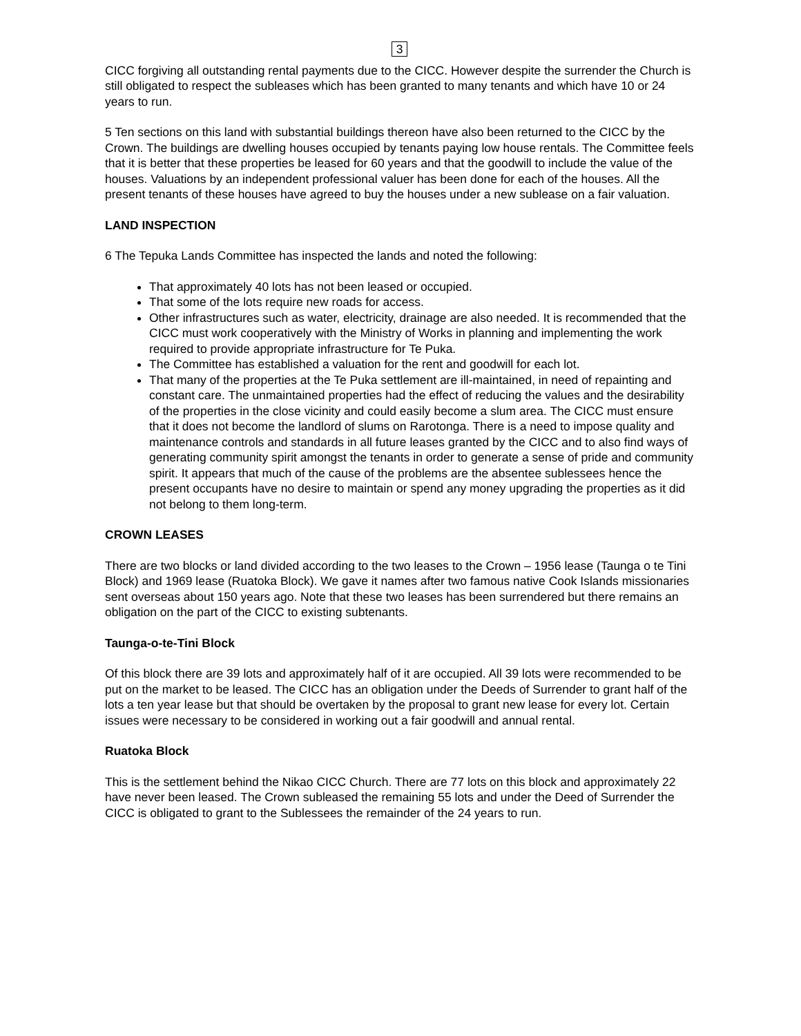3
CICC forgiving all outstanding rental payments due to the CICC. However despite the surrender the Church is still obligated to respect the subleases which has been granted to many tenants and which have 10 or 24 years to run.
5 Ten sections on this land with substantial buildings thereon have also been returned to the CICC by the Crown. The buildings are dwelling houses occupied by tenants paying low house rentals. The Committee feels that it is better that these properties be leased for 60 years and that the goodwill to include the value of the houses. Valuations by an independent professional valuer has been done for each of the houses. All the present tenants of these houses have agreed to buy the houses under a new sublease on a fair valuation.
LAND INSPECTION
6 The Tepuka Lands Committee has inspected the lands and noted the following:
That approximately 40 lots has not been leased or occupied.
That some of the lots require new roads for access.
Other infrastructures such as water, electricity, drainage are also needed. It is recommended that the CICC must work cooperatively with the Ministry of Works in planning and implementing the work required to provide appropriate infrastructure for Te Puka.
The Committee has established a valuation for the rent and goodwill for each lot.
That many of the properties at the Te Puka settlement are ill-maintained, in need of repainting and constant care. The unmaintained properties had the effect of reducing the values and the desirability of the properties in the close vicinity and could easily become a slum area. The CICC must ensure that it does not become the landlord of slums on Rarotonga. There is a need to impose quality and maintenance controls and standards in all future leases granted by the CICC and to also find ways of generating community spirit amongst the tenants in order to generate a sense of pride and community spirit. It appears that much of the cause of the problems are the absentee sublessees hence the present occupants have no desire to maintain or spend any money upgrading the properties as it did not belong to them long-term.
CROWN LEASES
There are two blocks or land divided according to the two leases to the Crown – 1956 lease (Taunga o te Tini Block) and 1969 lease (Ruatoka Block). We gave it names after two famous native Cook Islands missionaries sent overseas about 150 years ago. Note that these two leases has been surrendered but there remains an obligation on the part of the CICC to existing subtenants.
Taunga-o-te-Tini Block
Of this block there are 39 lots and approximately half of it are occupied. All 39 lots were recommended to be put on the market to be leased. The CICC has an obligation under the Deeds of Surrender to grant half of the lots a ten year lease but that should be overtaken by the proposal to grant new lease for every lot. Certain issues were necessary to be considered in working out a fair goodwill and annual rental.
Ruatoka Block
This is the settlement behind the Nikao CICC Church. There are 77 lots on this block and approximately 22 have never been leased. The Crown subleased the remaining 55 lots and under the Deed of Surrender the CICC is obligated to grant to the Sublessees the remainder of the 24 years to run.